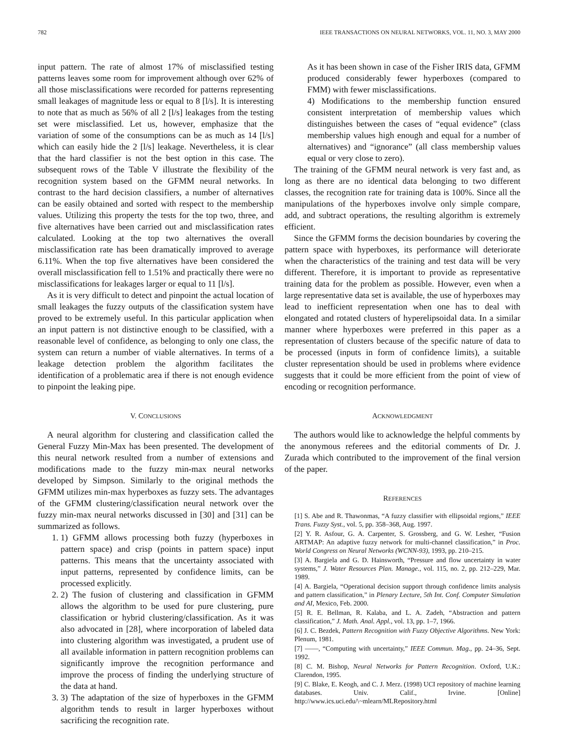782 IEEE TRANSACTIONS ON NEURAL NETWORKS, VOL. 11, NO. 3, MAY 2000
input pattern. The rate of almost 17% of misclassified testing patterns leaves some room for improvement although over 62% of all those misclassifications were recorded for patterns representing small leakages of magnitude less or equal to 8 [l/s]. It is interesting to note that as much as 56% of all 2 [l/s] leakages from the testing set were misclassified. Let us, however, emphasize that the variation of some of the consumptions can be as much as 14 [l/s] which can easily hide the 2 [l/s] leakage. Nevertheless, it is clear that the hard classifier is not the best option in this case. The subsequent rows of the Table V illustrate the flexibility of the recognition system based on the GFMM neural networks. In contrast to the hard decision classifiers, a number of alternatives can be easily obtained and sorted with respect to the membership values. Utilizing this property the tests for the top two, three, and five alternatives have been carried out and misclassification rates calculated. Looking at the top two alternatives the overall misclassification rate has been dramatically improved to average 6.11%. When the top five alternatives have been considered the overall misclassification fell to 1.51% and practically there were no misclassifications for leakages larger or equal to 11 [l/s].
As it is very difficult to detect and pinpoint the actual location of small leakages the fuzzy outputs of the classification system have proved to be extremely useful. In this particular application when an input pattern is not distinctive enough to be classified, with a reasonable level of confidence, as belonging to only one class, the system can return a number of viable alternatives. In terms of a leakage detection problem the algorithm facilitates the identification of a problematic area if there is not enough evidence to pinpoint the leaking pipe.
V. CONCLUSIONS
A neural algorithm for clustering and classification called the General Fuzzy Min-Max has been presented. The development of this neural network resulted from a number of extensions and modifications made to the fuzzy min-max neural networks developed by Simpson. Similarly to the original methods the GFMM utilizes min-max hyperboxes as fuzzy sets. The advantages of the GFMM clustering/classification neural network over the fuzzy min-max neural networks discussed in [30] and [31] can be summarized as follows.
1. 1) GFMM allows processing both fuzzy (hyperboxes in pattern space) and crisp (points in pattern space) input patterns. This means that the uncertainty associated with input patterns, represented by confidence limits, can be processed explicitly.
2. 2) The fusion of clustering and classification in GFMM allows the algorithm to be used for pure clustering, pure classification or hybrid clustering/classification. As it was also advocated in [28], where incorporation of labeled data into clustering algorithm was investigated, a prudent use of all available information in pattern recognition problems can significantly improve the recognition performance and improve the process of finding the underlying structure of the data at hand.
3. 3) The adaptation of the size of hyperboxes in the GFMM algorithm tends to result in larger hyperboxes without sacrificing the recognition rate.
As it has been shown in case of the Fisher IRIS data, GFMM produced considerably fewer hyperboxes (compared to FMM) with fewer misclassifications.
4) Modifications to the membership function ensured consistent interpretation of membership values which distinguishes between the cases of “equal evidence” (class membership values high enough and equal for a number of alternatives) and “ignorance” (all class membership values equal or very close to zero).
The training of the GFMM neural network is very fast and, as long as there are no identical data belonging to two different classes, the recognition rate for training data is 100%. Since all the manipulations of the hyperboxes involve only simple compare, add, and subtract operations, the resulting algorithm is extremely efficient.
Since the GFMM forms the decision boundaries by covering the pattern space with hyperboxes, its performance will deteriorate when the characteristics of the training and test data will be very different. Therefore, it is important to provide as representative training data for the problem as possible. However, even when a large representative data set is available, the use of hyperboxes may lead to inefficient representation when one has to deal with elongated and rotated clusters of hyperelipsoidal data. In a similar manner where hyperboxes were preferred in this paper as a representation of clusters because of the specific nature of data to be processed (inputs in form of confidence limits), a suitable cluster representation should be used in problems where evidence suggests that it could be more efficient from the point of view of encoding or recognition performance.
ACKNOWLEDGMENT
The authors would like to acknowledge the helpful comments by the anonymous referees and the editorial comments of Dr. J. Zurada which contributed to the improvement of the final version of the paper.
REFERENCES
[1] S. Abe and R. Thawonmas, “A fuzzy classifier with ellipsoidal regions,” IEEE Trans. Fuzzy Syst., vol. 5, pp. 358–368, Aug. 1997.
[2] Y. R. Asfour, G. A. Carpenter, S. Grossberg, and G. W. Lesher, “Fusion ARTMAP: An adaptive fuzzy network for multi-channel classification,” in Proc. World Congress on Neural Networks (WCNN-93), 1993, pp. 210–215.
[3] A. Bargiela and G. D. Hainsworth, “Pressure and flow uncertainty in water systems,” J. Water Resources Plan. Manage., vol. 115, no. 2, pp. 212–229, Mar. 1989.
[4] A. Bargiela, “Operational decision support through confidence limits analysis and pattern classification,” in Plenary Lecture, 5th Int. Conf. Computer Simulation and AI, Mexico, Feb. 2000.
[5] R. E. Bellman, R. Kalaba, and L. A. Zadeh, “Abstraction and pattern classification,” J. Math. Anal. Appl., vol. 13, pp. 1–7, 1966.
[6] J. C. Bezdek, Pattern Recognition with Fuzzy Objective Algorithms. New York: Plenum, 1981.
[7] ——, “Computing with uncertainty,” IEEE Commun. Mag., pp. 24–36, Sept. 1992.
[8] C. M. Bishop, Neural Networks for Pattern Recognition. Oxford, U.K.: Clarendon, 1995.
[9] C. Blake, E. Keogh, and C. J. Merz. (1998) UCI repository of machine learning databases. Univ. Calif., Irvine. [Online] http://www.ics.uci.edu/\~mlearn/MLRepository.html